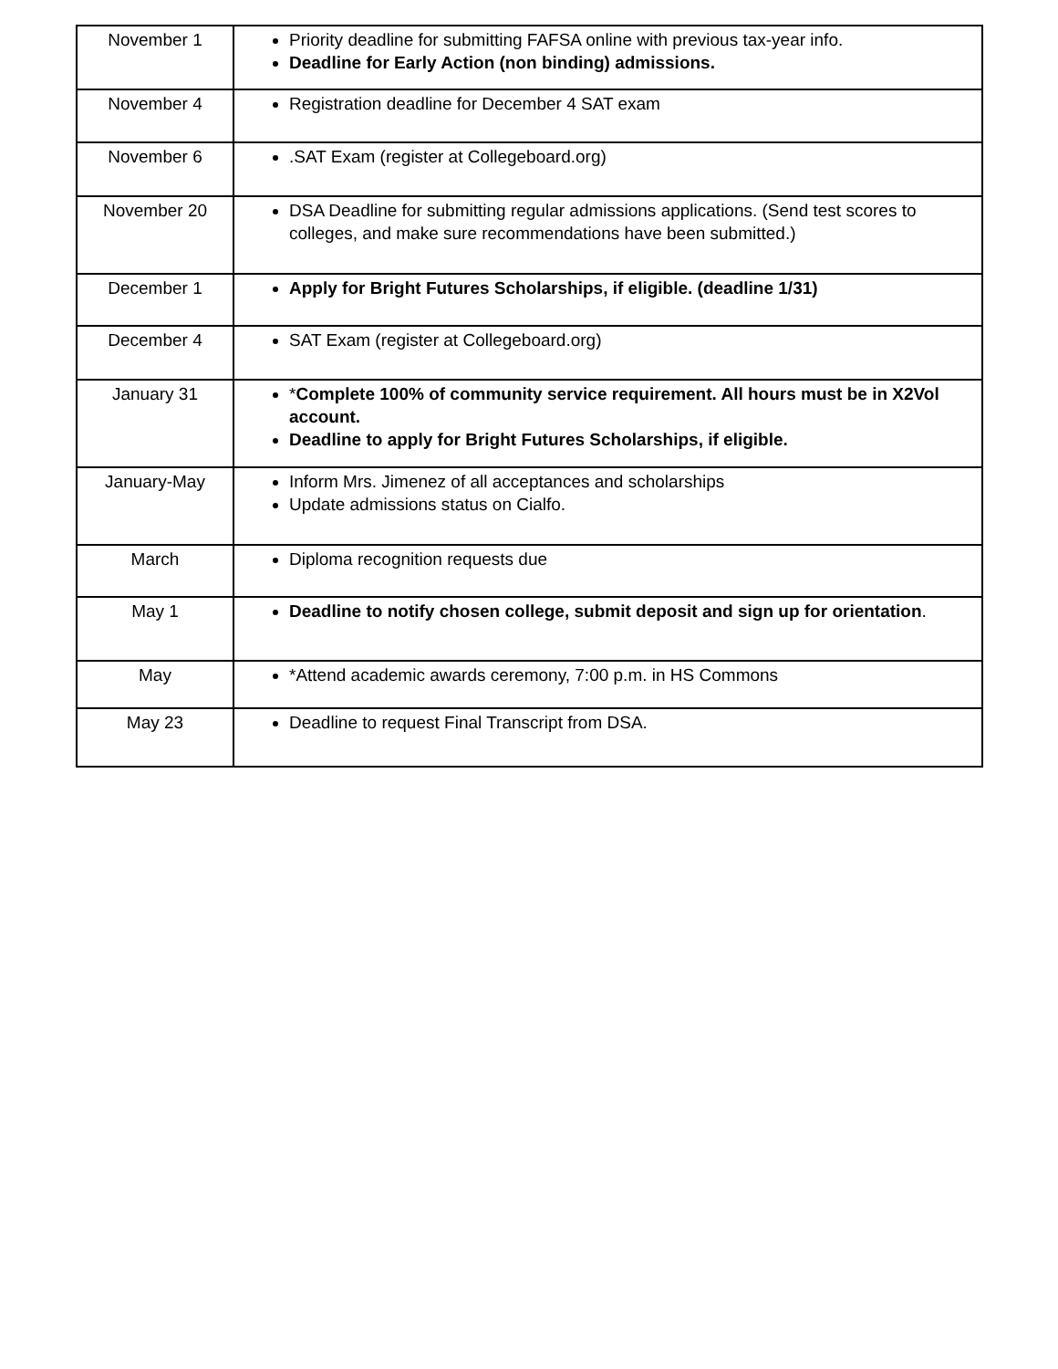| November 1 | Priority deadline for submitting FAFSA online with previous tax-year info. Deadline for Early Action (non binding) admissions. |
| November 4 | Registration deadline for December 4 SAT exam |
| November 6 | .SAT Exam (register at Collegeboard.org) |
| November 20 | DSA Deadline for submitting regular admissions applications. (Send test scores to colleges, and make sure recommendations have been submitted.) |
| December 1 | Apply for Bright Futures Scholarships, if eligible. (deadline 1/31) |
| December 4 | SAT Exam (register at Collegeboard.org) |
| January 31 | * Complete 100% of community service requirement. All hours must be in X2Vol account. Deadline to apply for Bright Futures Scholarships, if eligible. |
| January-May | Inform Mrs. Jimenez of all acceptances and scholarships Update admissions status on Cialfo. |
| March | Diploma recognition requests due |
| May 1 | Deadline to notify chosen college, submit deposit and sign up for orientation . |
| May | *Attend academic awards ceremony, 7:00 p.m. in HS Commons |
| May 23 | Deadline to request Final Transcript from DSA. |